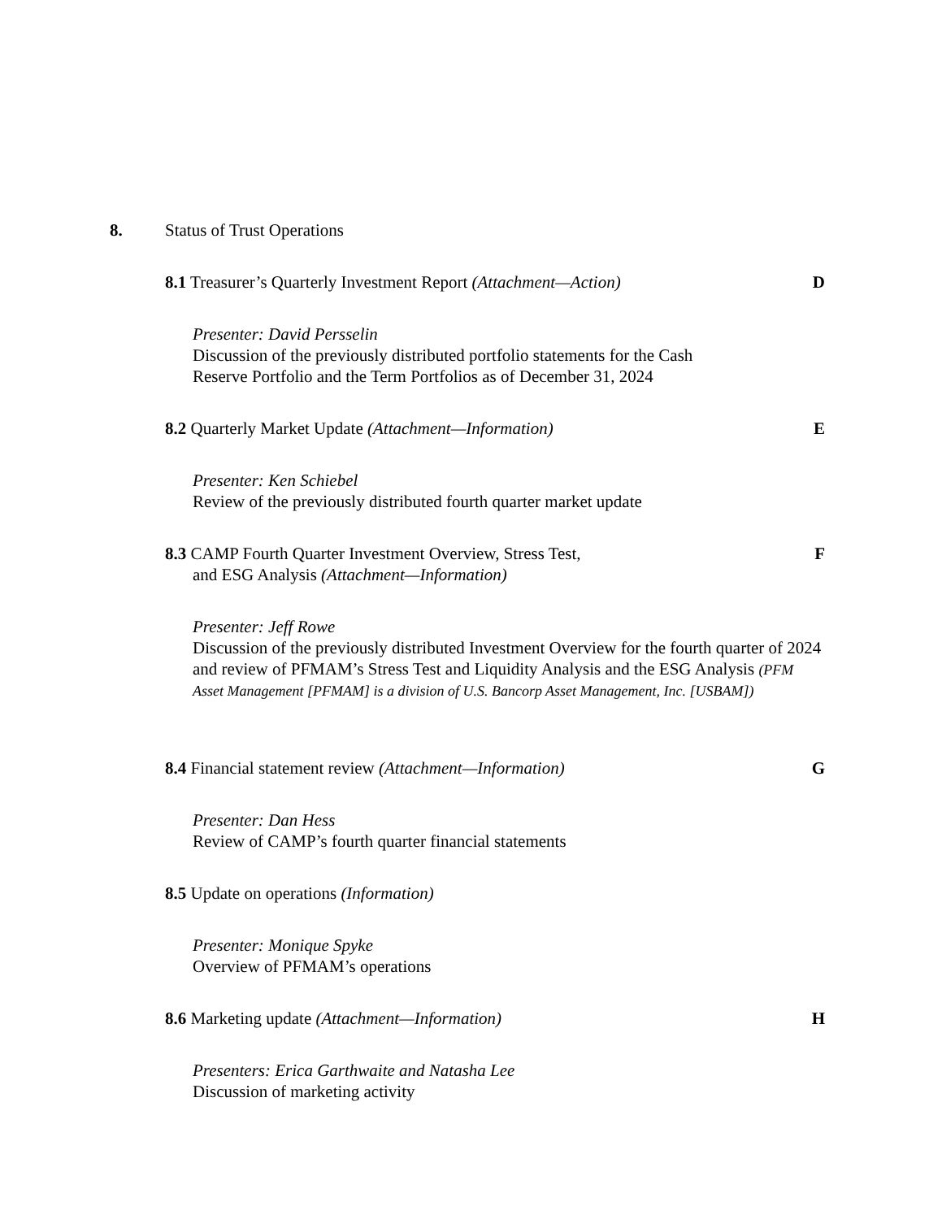8. Status of Trust Operations
8.1 Treasurer’s Quarterly Investment Report (Attachment—Action)
D
Presenter: David Persselin
Discussion of the previously distributed portfolio statements for the Cash
Reserve Portfolio and the Term Portfolios as of December 31, 2024
8.2 Quarterly Market Update (Attachment—Information) E
Presenter: Ken Schiebel
Review of the previously distributed fourth quarter market update
8.3 CAMP Fourth Quarter Investment Overview, Stress Test,
and ESG Analysis (Attachment—Information)
F
Presenter: Jeff Rowe
Discussion of the previously distributed Investment Overview for the fourth quarter of 2024 and review of PFMAM’s Stress Test and Liquidity Analysis and the ESG Analysis (PFM Asset Management [PFMAM] is a division of U.S. Bancorp Asset Management, Inc. [USBAM])
8.4 Financial statement review (Attachment—Information) G
Presenter: Dan Hess
Review of CAMP’s fourth quarter financial statements
8.5 Update on operations (Information)
Presenter: Monique Spyke
Overview of PFMAM’s operations
8.6 Marketing update (Attachment—Information) H
Presenters: Erica Garthwaite and Natasha Lee
Discussion of marketing activity